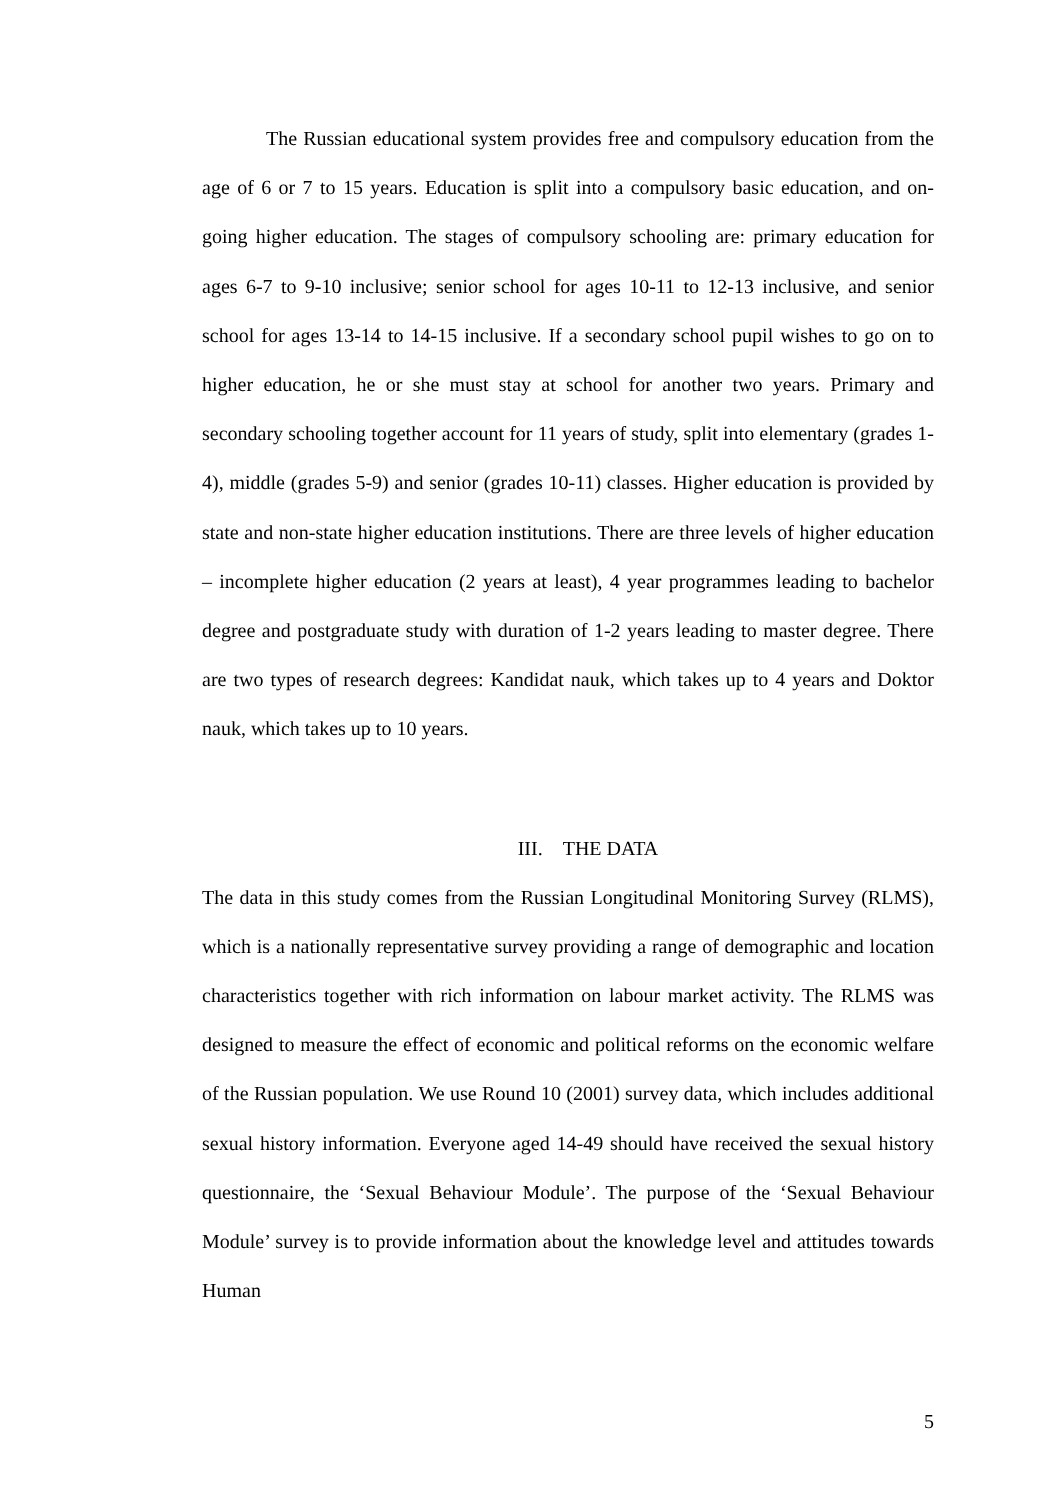The Russian educational system provides free and compulsory education from the age of 6 or 7 to 15 years. Education is split into a compulsory basic education, and on-going higher education. The stages of compulsory schooling are: primary education for ages 6-7 to 9-10 inclusive; senior school for ages 10-11 to 12-13 inclusive, and senior school for ages 13-14 to 14-15 inclusive. If a secondary school pupil wishes to go on to higher education, he or she must stay at school for another two years. Primary and secondary schooling together account for 11 years of study, split into elementary (grades 1-4), middle (grades 5-9) and senior (grades 10-11) classes. Higher education is provided by state and non-state higher education institutions. There are three levels of higher education – incomplete higher education (2 years at least), 4 year programmes leading to bachelor degree and postgraduate study with duration of 1-2 years leading to master degree. There are two types of research degrees: Kandidat nauk, which takes up to 4 years and Doktor nauk, which takes up to 10 years.
III. THE DATA
The data in this study comes from the Russian Longitudinal Monitoring Survey (RLMS), which is a nationally representative survey providing a range of demographic and location characteristics together with rich information on labour market activity. The RLMS was designed to measure the effect of economic and political reforms on the economic welfare of the Russian population. We use Round 10 (2001) survey data, which includes additional sexual history information. Everyone aged 14-49 should have received the sexual history questionnaire, the ‘Sexual Behaviour Module’. The purpose of the ‘Sexual Behaviour Module’ survey is to provide information about the knowledge level and attitudes towards Human
5